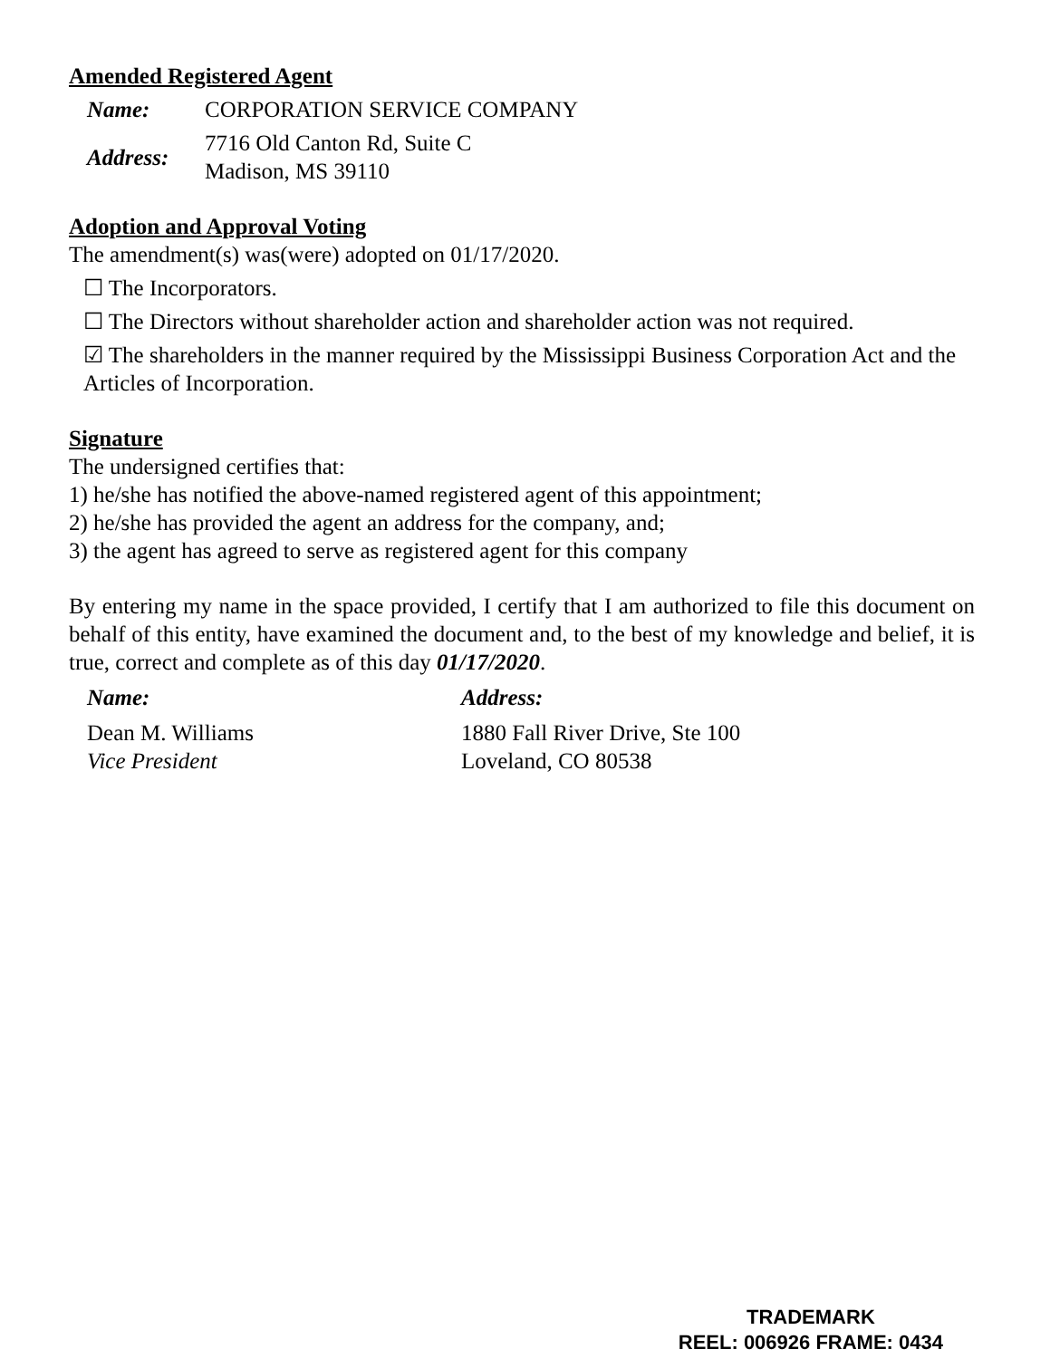Amended Registered Agent
Name: CORPORATION SERVICE COMPANY
Address:
7716 Old Canton Rd, Suite C
Madison, MS 39110
Adoption and Approval Voting
The amendment(s) was(were) adopted on 01/17/2020.
☐ The Incorporators.
☐ The Directors without shareholder action and shareholder action was not required.
☑ The shareholders in the manner required by the Mississippi Business Corporation Act and the Articles of Incorporation.
Signature
The undersigned certifies that:
1) he/she has notified the above-named registered agent of this appointment;
2) he/she has provided the agent an address for the company, and;
3) the agent has agreed to serve as registered agent for this company
By entering my name in the space provided, I certify that I am authorized to file this document on behalf of this entity, have examined the document and, to the best of my knowledge and belief, it is true, correct and complete as of this day 01/17/2020.
Name: Address:
Dean M. Williams
Vice President
1880 Fall River Drive, Ste 100
Loveland, CO 80538
TRADEMARK
REEL: 006926 FRAME: 0434